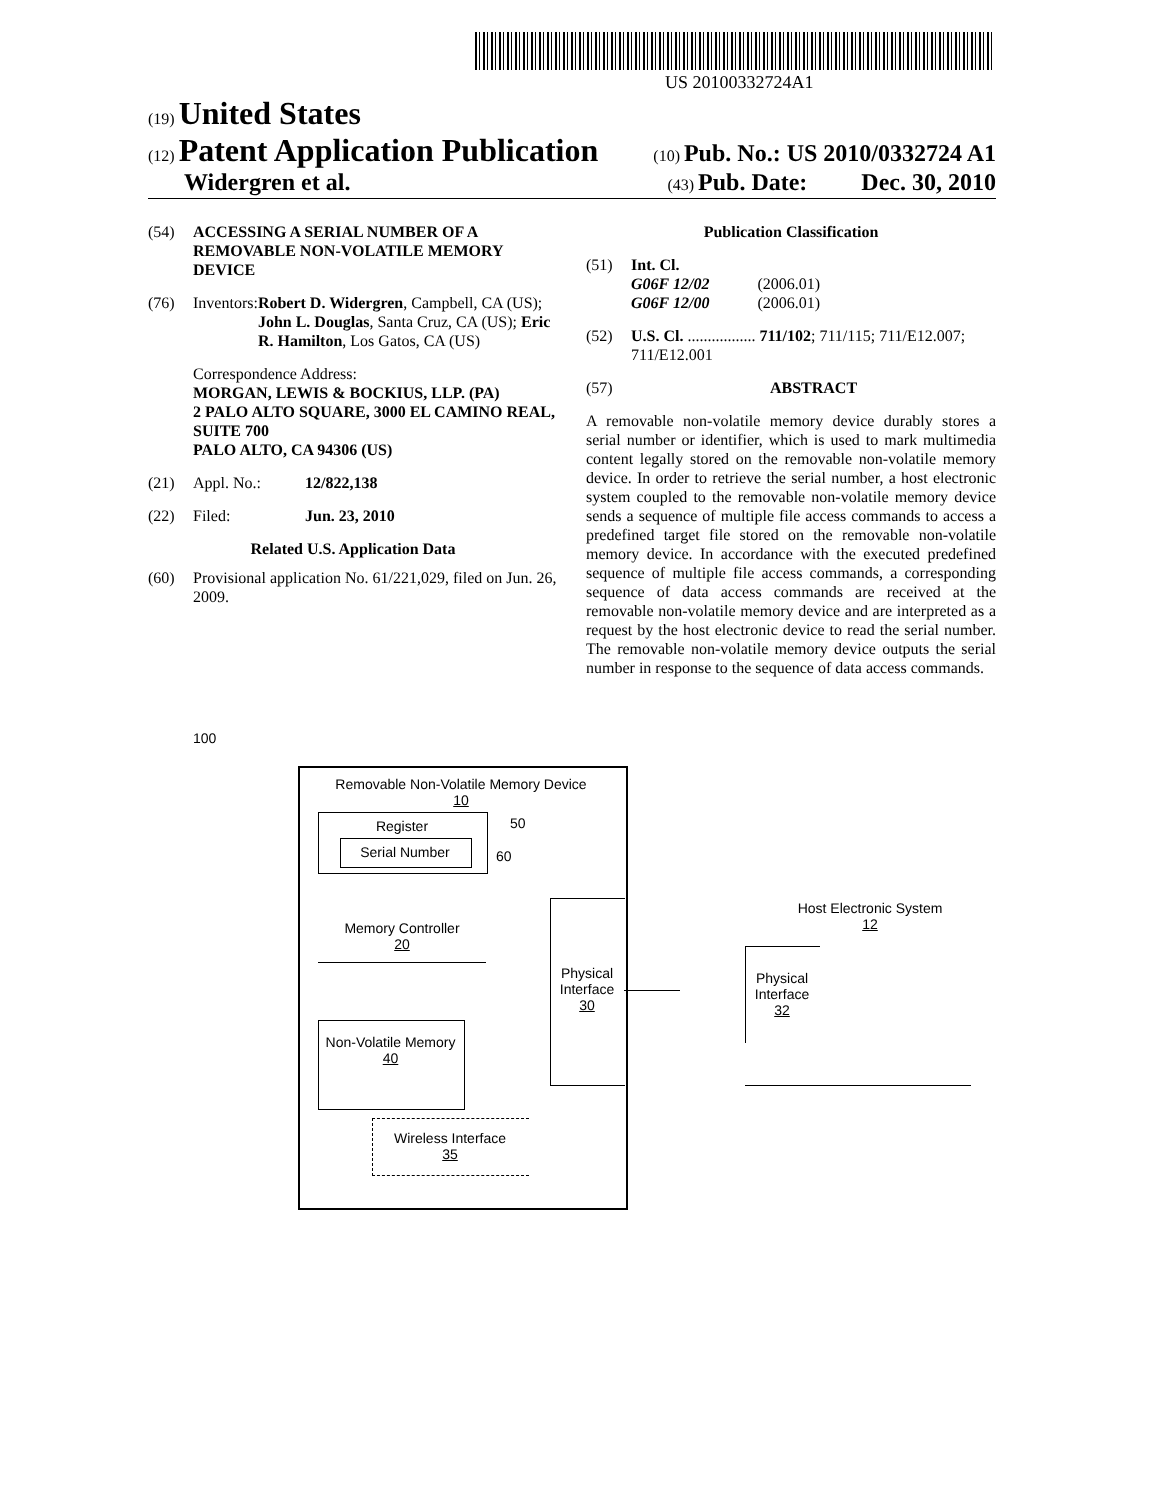US 20100332724A1
(19) United States
(12) Patent Application Publication
(10) Pub. No.: US 2010/0332724 A1
Widergren et al.
(43) Pub. Date: Dec. 30, 2010
(54) ACCESSING A SERIAL NUMBER OF A REMOVABLE NON-VOLATILE MEMORY DEVICE
(76) Inventors: Robert D. Widergren, Campbell, CA (US); John L. Douglas, Santa Cruz, CA (US); Eric R. Hamilton, Los Gatos, CA (US)
Correspondence Address:
MORGAN, LEWIS & BOCKIUS, LLP. (PA)
2 PALO ALTO SQUARE, 3000 EL CAMINO REAL, SUITE 700
PALO ALTO, CA 94306 (US)
(21) Appl. No.: 12/822,138
(22) Filed: Jun. 23, 2010
Related U.S. Application Data
(60) Provisional application No. 61/221,029, filed on Jun. 26, 2009.
Publication Classification
(51) Int. Cl.
G06F 12/02 (2006.01)
G06F 12/00 (2006.01)
(52) U.S. Cl. ................. 711/102; 711/115; 711/E12.007; 711/E12.001
(57) ABSTRACT
A removable non-volatile memory device durably stores a serial number or identifier, which is used to mark multimedia content legally stored on the removable non-volatile memory device. In order to retrieve the serial number, a host electronic system coupled to the removable non-volatile memory device sends a sequence of multiple file access commands to access a predefined target file stored on the removable non-volatile memory device. In accordance with the executed predefined sequence of multiple file access commands, a corresponding sequence of data access commands are received at the removable non-volatile memory device and are interpreted as a request by the host electronic device to read the serial number. The removable non-volatile memory device outputs the serial number in response to the sequence of data access commands.
100
Removable Non-Volatile Memory Device
10
Register
Serial Number
50
60
Memory Controller
20
Physical Interface
30
Non-Volatile Memory
40
Wireless Interface
35
Host Electronic System
12
Physical Interface
32